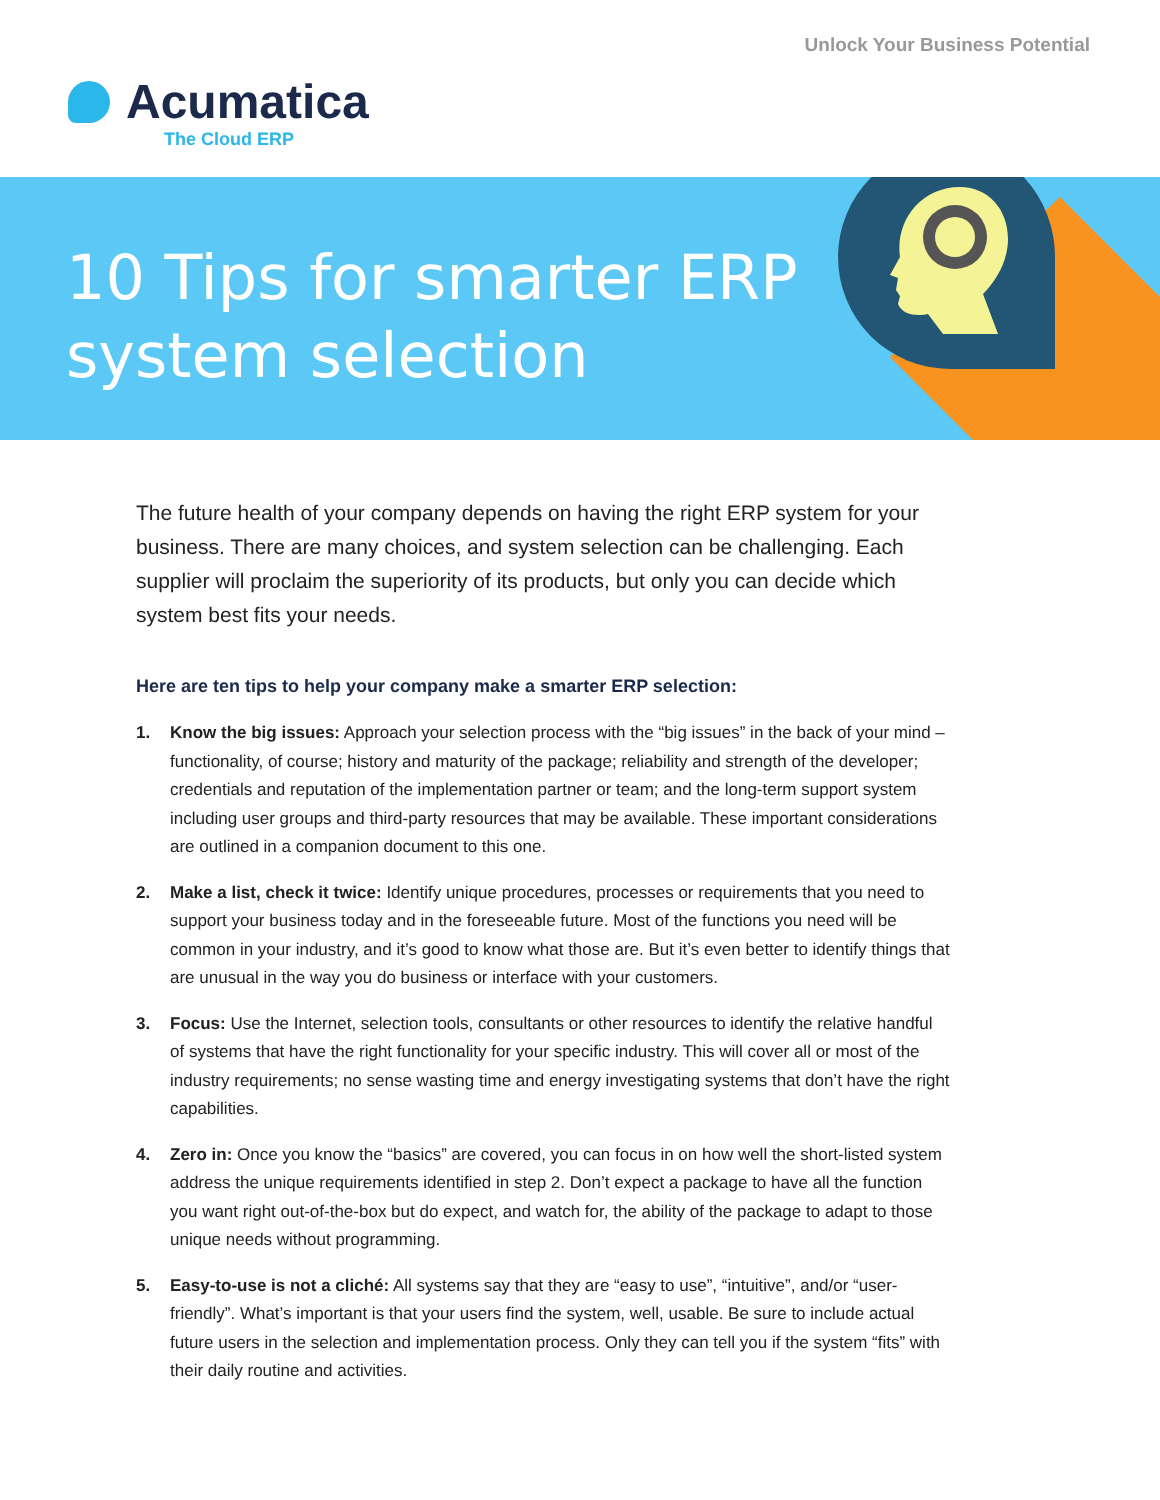Unlock Your Business Potential
Acumatica
The Cloud ERP
10 Tips for smarter ERP
system selection
The future health of your company depends on having the right ERP system for your business. There are many choices, and system selection can be challenging. Each supplier will proclaim the superiority of its products, but only you can decide which system best fits your needs.
Here are ten tips to help your company make a smarter ERP selection:
1. Know the big issues: Approach your selection process with the “big issues” in the back of your mind – functionality, of course; history and maturity of the package; reliability and strength of the developer; credentials and reputation of the implementation partner or team; and the long-term support system including user groups and third-party resources that may be available. These important considerations are outlined in a companion document to this one.
2. Make a list, check it twice: Identify unique procedures, processes or requirements that you need to support your business today and in the foreseeable future. Most of the functions you need will be common in your industry, and it’s good to know what those are. But it’s even better to identify things that are unusual in the way you do business or interface with your customers.
3. Focus: Use the Internet, selection tools, consultants or other resources to identify the relative handful of systems that have the right functionality for your specific industry. This will cover all or most of the industry requirements; no sense wasting time and energy investigating systems that don’t have the right capabilities.
4. Zero in: Once you know the “basics” are covered, you can focus in on how well the short-listed system address the unique requirements identified in step 2. Don’t expect a package to have all the function you want right out-of-the-box but do expect, and watch for, the ability of the package to adapt to those unique needs without programming.
5. Easy-to-use is not a cliché: All systems say that they are “easy to use”, “intuitive”, and/or “user-friendly”. What’s important is that your users find the system, well, usable. Be sure to include actual future users in the selection and implementation process. Only they can tell you if the system “fits” with their daily routine and activities.